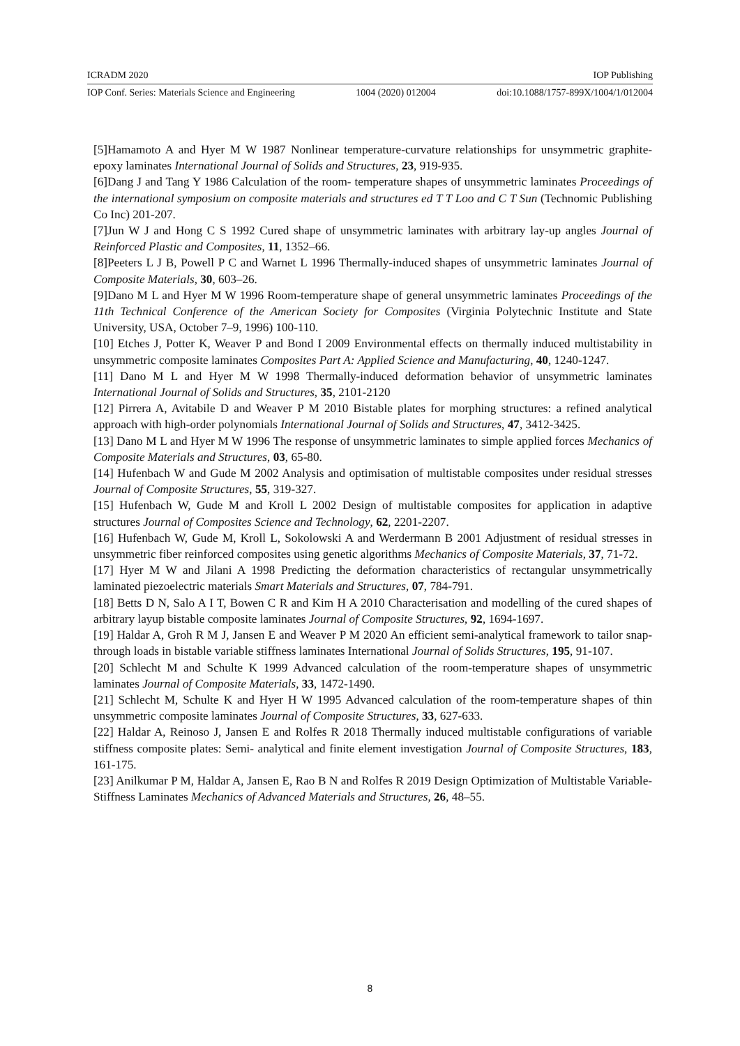ICRADM 2020 IOP Publishing
IOP Conf. Series: Materials Science and Engineering 1004 (2020) 012004 doi:10.1088/1757-899X/1004/1/012004
[5]Hamamoto A and Hyer M W 1987 Nonlinear temperature-curvature relationships for unsymmetric graphite-epoxy laminates International Journal of Solids and Structures, 23, 919-935.
[6]Dang J and Tang Y 1986 Calculation of the room- temperature shapes of unsymmetric laminates Proceedings of the international symposium on composite materials and structures ed T T Loo and C T Sun (Technomic Publishing Co Inc) 201-207.
[7]Jun W J and Hong C S 1992 Cured shape of unsymmetric laminates with arbitrary lay-up angles Journal of Reinforced Plastic and Composites, 11, 1352–66.
[8]Peeters L J B, Powell P C and Warnet L 1996 Thermally-induced shapes of unsymmetric laminates Journal of Composite Materials, 30, 603–26.
[9]Dano M L and Hyer M W 1996 Room-temperature shape of general unsymmetric laminates Proceedings of the 11th Technical Conference of the American Society for Composites (Virginia Polytechnic Institute and State University, USA, October 7–9, 1996) 100-110.
[10] Etches J, Potter K, Weaver P and Bond I 2009 Environmental effects on thermally induced multistability in unsymmetric composite laminates Composites Part A: Applied Science and Manufacturing, 40, 1240-1247.
[11] Dano M L and Hyer M W 1998 Thermally-induced deformation behavior of unsymmetric laminates International Journal of Solids and Structures, 35, 2101-2120
[12] Pirrera A, Avitabile D and Weaver P M 2010 Bistable plates for morphing structures: a refined analytical approach with high-order polynomials International Journal of Solids and Structures, 47, 3412-3425.
[13] Dano M L and Hyer M W 1996 The response of unsymmetric laminates to simple applied forces Mechanics of Composite Materials and Structures, 03, 65-80.
[14] Hufenbach W and Gude M 2002 Analysis and optimisation of multistable composites under residual stresses Journal of Composite Structures, 55, 319-327.
[15] Hufenbach W, Gude M and Kroll L 2002 Design of multistable composites for application in adaptive structures Journal of Composites Science and Technology, 62, 2201-2207.
[16] Hufenbach W, Gude M, Kroll L, Sokolowski A and Werdermann B 2001 Adjustment of residual stresses in unsymmetric fiber reinforced composites using genetic algorithms Mechanics of Composite Materials, 37, 71-72.
[17] Hyer M W and Jilani A 1998 Predicting the deformation characteristics of rectangular unsymmetrically laminated piezoelectric materials Smart Materials and Structures, 07, 784-791.
[18] Betts D N, Salo A I T, Bowen C R and Kim H A 2010 Characterisation and modelling of the cured shapes of arbitrary layup bistable composite laminates Journal of Composite Structures, 92, 1694-1697.
[19] Haldar A, Groh R M J, Jansen E and Weaver P M 2020 An efficient semi-analytical framework to tailor snap-through loads in bistable variable stiffness laminates International Journal of Solids Structures, 195, 91-107.
[20] Schlecht M and Schulte K 1999 Advanced calculation of the room-temperature shapes of unsymmetric laminates Journal of Composite Materials, 33, 1472-1490.
[21] Schlecht M, Schulte K and Hyer H W 1995 Advanced calculation of the room-temperature shapes of thin unsymmetric composite laminates Journal of Composite Structures, 33, 627-633.
[22] Haldar A, Reinoso J, Jansen E and Rolfes R 2018 Thermally induced multistable configurations of variable stiffness composite plates: Semi- analytical and finite element investigation Journal of Composite Structures, 183, 161-175.
[23] Anilkumar P M, Haldar A, Jansen E, Rao B N and Rolfes R 2019 Design Optimization of Multistable Variable-Stiffness Laminates Mechanics of Advanced Materials and Structures, 26, 48–55.
8